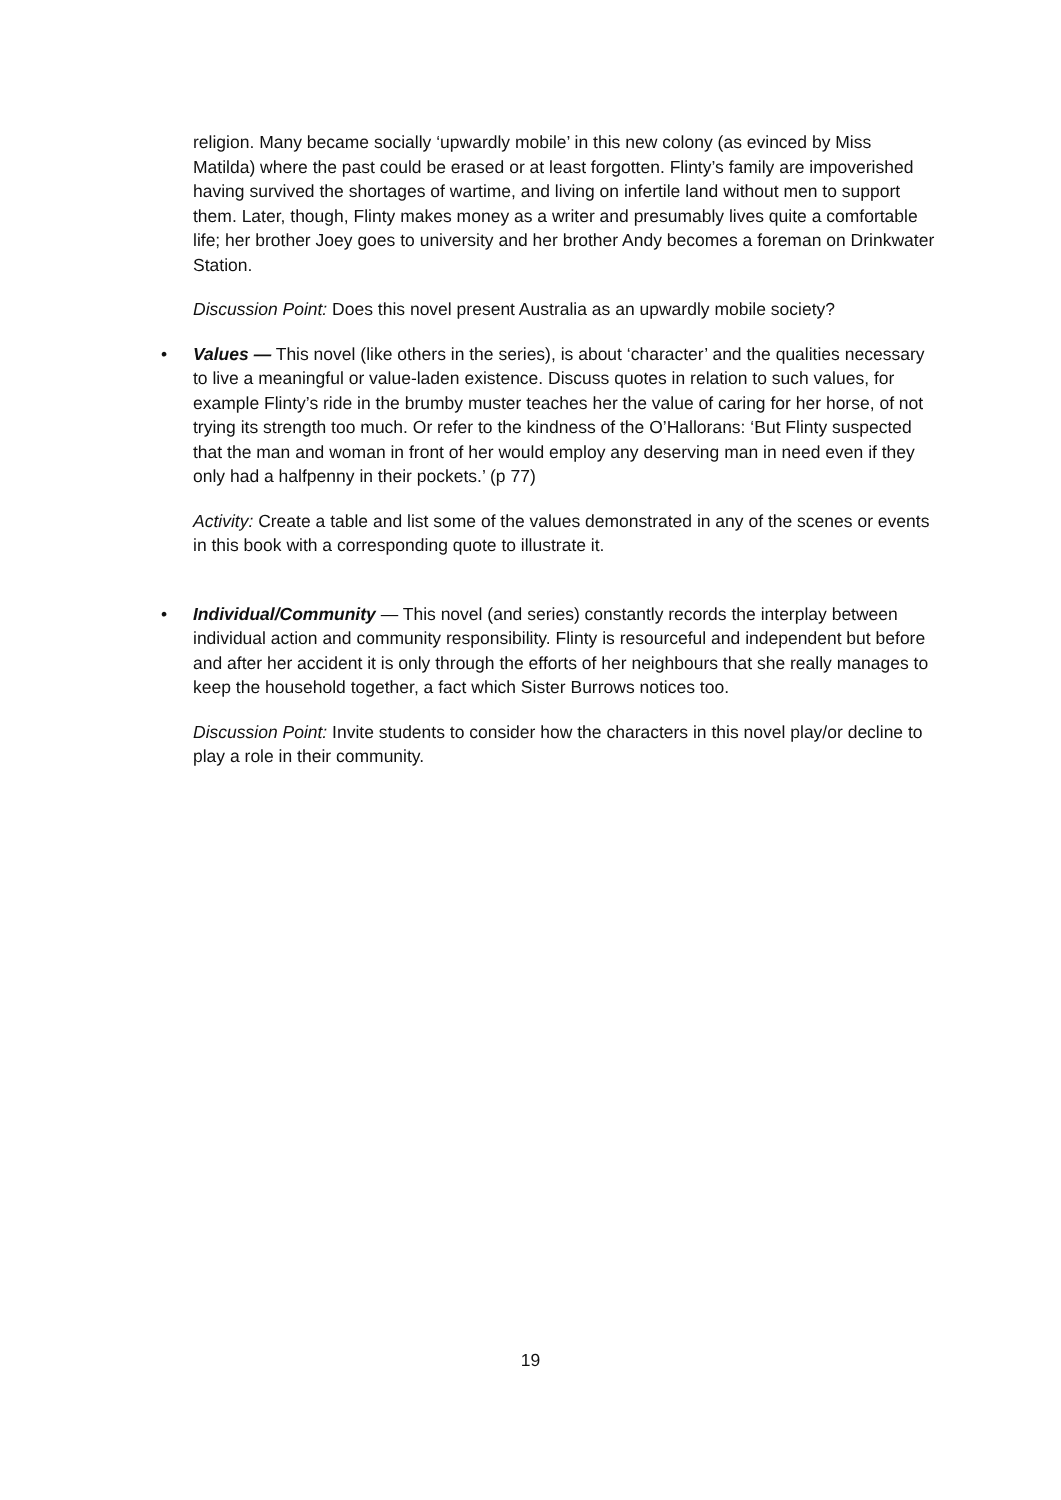religion. Many became socially ‘upwardly mobile’ in this new colony (as evinced by Miss Matilda) where the past could be erased or at least forgotten. Flinty’s family are impoverished having survived the shortages of wartime, and living on infertile land without men to support them. Later, though, Flinty makes money as a writer and presumably lives quite a comfortable life; her brother Joey goes to university and her brother Andy becomes a foreman on Drinkwater Station.
Discussion Point: Does this novel present Australia as an upwardly mobile society?
• Values — This novel (like others in the series), is about ‘character’ and the qualities necessary to live a meaningful or value-laden existence. Discuss quotes in relation to such values, for example Flinty’s ride in the brumby muster teaches her the value of caring for her horse, of not trying its strength too much. Or refer to the kindness of the O’Hallorans: ‘But Flinty suspected that the man and woman in front of her would employ any deserving man in need even if they only had a halfpenny in their pockets.’ (p 77)
Activity: Create a table and list some of the values demonstrated in any of the scenes or events in this book with a corresponding quote to illustrate it.
• Individual/Community — This novel (and series) constantly records the interplay between individual action and community responsibility. Flinty is resourceful and independent but before and after her accident it is only through the efforts of her neighbours that she really manages to keep the household together, a fact which Sister Burrows notices too.
Discussion Point: Invite students to consider how the characters in this novel play/or decline to play a role in their community.
19